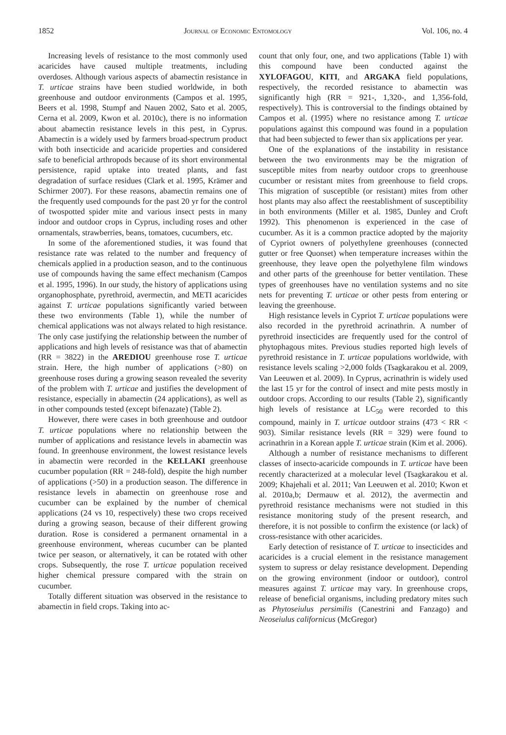1852 Journal of Economic Entomology Vol. 106, no. 4
Increasing levels of resistance to the most commonly used acaricides have caused multiple treatments, including overdoses. Although various aspects of abamectin resistance in T. urticae strains have been studied worldwide, in both greenhouse and outdoor environments (Campos et al. 1995, Beers et al. 1998, Stumpf and Nauen 2002, Sato et al. 2005, Cerna et al. 2009, Kwon et al. 2010c), there is no information about abamectin resistance levels in this pest, in Cyprus. Abamectin is a widely used by farmers broad-spectrum product with both insecticide and acaricide properties and considered safe to beneficial arthropods because of its short environmental persistence, rapid uptake into treated plants, and fast degradation of surface residues (Clark et al. 1995, Krämer and Schirmer 2007). For these reasons, abamectin remains one of the frequently used compounds for the past 20 yr for the control of twospotted spider mite and various insect pests in many indoor and outdoor crops in Cyprus, including roses and other ornamentals, strawberries, beans, tomatoes, cucumbers, etc.
In some of the aforementioned studies, it was found that resistance rate was related to the number and frequency of chemicals applied in a production season, and to the continuous use of compounds having the same effect mechanism (Campos et al. 1995, 1996). In our study, the history of applications using organophosphate, pyrethroid, avermectin, and METI acaricides against T. urticae populations significantly varied between these two environments (Table 1), while the number of chemical applications was not always related to high resistance. The only case justifying the relationship between the number of applications and high levels of resistance was that of abamectin (RR = 3822) in the AREDIOU greenhouse rose T. urticae strain. Here, the high number of applications (>80) on greenhouse roses during a growing season revealed the severity of the problem with T. urticae and justifies the development of resistance, especially in abamectin (24 applications), as well as in other compounds tested (except bifenazate) (Table 2).
However, there were cases in both greenhouse and outdoor T. urticae populations where no relationship between the number of applications and resistance levels in abamectin was found. In greenhouse environment, the lowest resistance levels in abamectin were recorded in the KELLAKI greenhouse cucumber population (RR = 248-fold), despite the high number of applications (>50) in a production season. The difference in resistance levels in abamectin on greenhouse rose and cucumber can be explained by the number of chemical applications (24 vs 10, respectively) these two crops received during a growing season, because of their different growing duration. Rose is considered a permanent ornamental in a greenhouse environment, whereas cucumber can be planted twice per season, or alternatively, it can be rotated with other crops. Subsequently, the rose T. urticae population received higher chemical pressure compared with the strain on cucumber.
Totally different situation was observed in the resistance to abamectin in field crops. Taking into ac-
count that only four, one, and two applications (Table 1) with this compound have been conducted against the XYLOFAGOU, KITI, and ARGAKA field populations, respectively, the recorded resistance to abamectin was significantly high (RR = 921-, 1,320-, and 1,356-fold, respectively). This is controversial to the findings obtained by Campos et al. (1995) where no resistance among T. urticae populations against this compound was found in a population that had been subjected to fewer than six applications per year.
One of the explanations of the instability in resistance between the two environments may be the migration of susceptible mites from nearby outdoor crops to greenhouse cucumber or resistant mites from greenhouse to field crops. This migration of susceptible (or resistant) mites from other host plants may also affect the reestablishment of susceptibility in both environments (Miller et al. 1985, Dunley and Croft 1992). This phenomenon is experienced in the case of cucumber. As it is a common practice adopted by the majority of Cypriot owners of polyethylene greenhouses (connected gutter or free Quonset) when temperature increases within the greenhouse, they leave open the polyethylene film windows and other parts of the greenhouse for better ventilation. These types of greenhouses have no ventilation systems and no site nets for preventing T. urticae or other pests from entering or leaving the greenhouse.
High resistance levels in Cypriot T. urticae populations were also recorded in the pyrethroid acrinathrin. A number of pyrethroid insecticides are frequently used for the control of phytophagous mites. Previous studies reported high levels of pyrethroid resistance in T. urticae populations worldwide, with resistance levels scaling >2,000 folds (Tsagkarakou et al. 2009, Van Leeuwen et al. 2009). In Cyprus, acrinathrin is widely used the last 15 yr for the control of insect and mite pests mostly in outdoor crops. According to our results (Table 2), significantly high levels of resistance at LC<sub>50</sub> were recorded to this compound, mainly in T. urticae outdoor strains (473 < RR < 903). Similar resistance levels (RR = 329) were found to acrinathrin in a Korean apple T. urticae strain (Kim et al. 2006).
Although a number of resistance mechanisms to different classes of insecto-acaricide compounds in T. urticae have been recently characterized at a molecular level (Tsagkarakou et al. 2009; Khajehali et al. 2011; Van Leeuwen et al. 2010; Kwon et al. 2010a,b; Dermauw et al. 2012), the avermectin and pyrethroid resistance mechanisms were not studied in this resistance monitoring study of the present research, and therefore, it is not possible to confirm the existence (or lack) of cross-resistance with other acaricides.
Early detection of resistance of T. urticae to insecticides and acaricides is a crucial element in the resistance management system to supress or delay resistance development. Depending on the growing environment (indoor or outdoor), control measures against T. urticae may vary. In greenhouse crops, release of beneficial organisms, including predatory mites such as Phytoseiulus persimilis (Canestrini and Fanzago) and Neoseiulus californicus (McGregor)